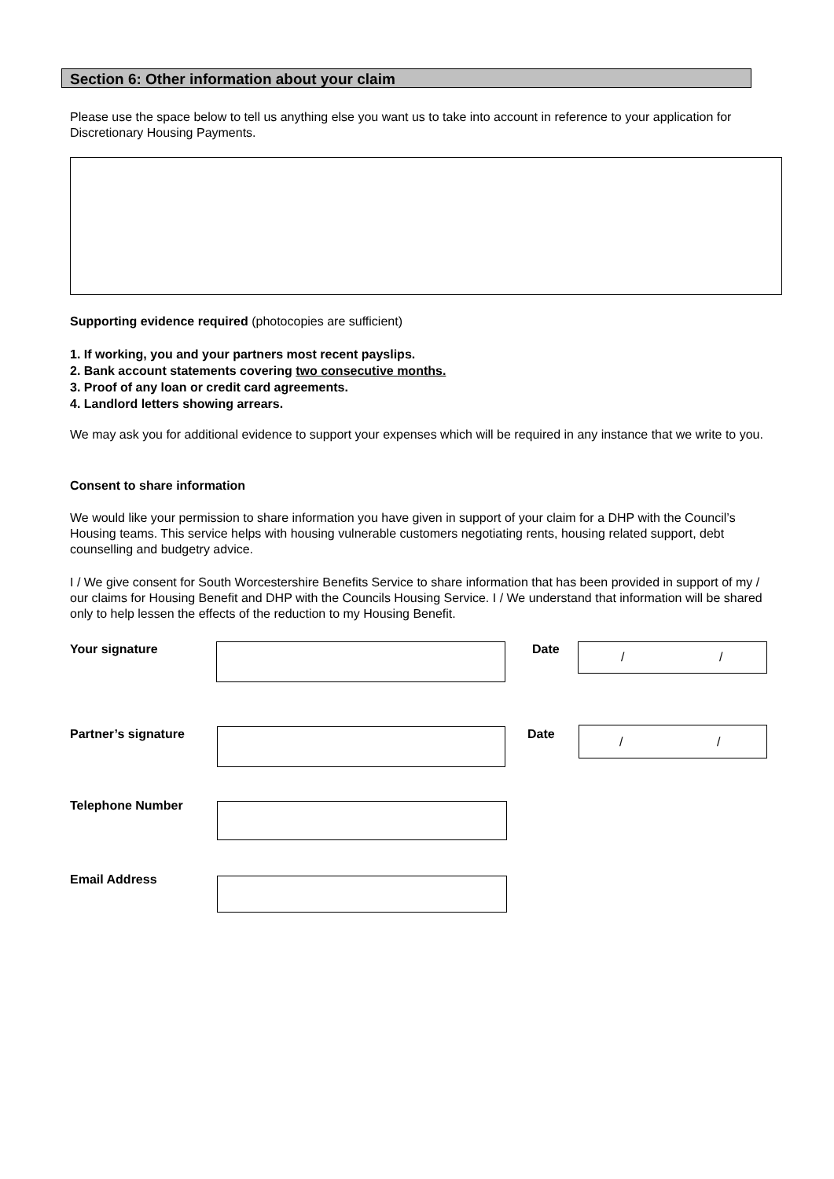Section 6: Other information about your claim
Please use the space below to tell us anything else you want us to take into account in reference to your application for Discretionary Housing Payments.
Supporting evidence required (photocopies are sufficient)
1. If working, you and your partners most recent payslips.
2. Bank account statements covering two consecutive months.
3. Proof of any loan or credit card agreements.
4. Landlord letters showing arrears.
We may ask you for additional evidence to support your expenses which will be required in any instance that we write to you.
Consent to share information
We would like your permission to share information you have given in support of your claim for a DHP with the Council’s Housing teams. This service helps with housing vulnerable customers negotiating rents, housing related support, debt counselling and budgetry advice.
I / We give consent for South Worcestershire Benefits Service to share information that has been provided in support of my / our claims for Housing Benefit and DHP with the Councils Housing Service. I / We understand that information will be shared only to help lessen the effects of the reduction to my Housing Benefit.
Your signature Date
/ /
Partner’s signature Date
/ /
Telephone Number
Email Address